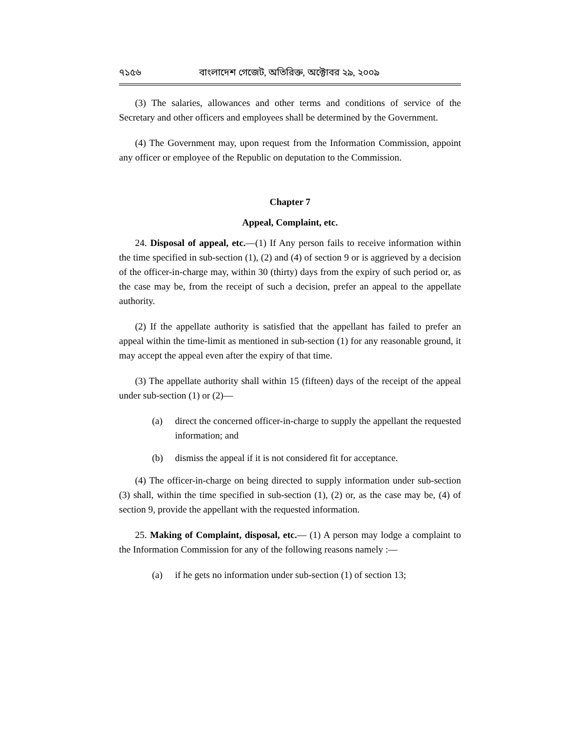৭১৫৬ বাংলাদেশ গেজেট, অতিরিক্ত, অক্টোবর ২৯, ২০০৯
(3) The salaries, allowances and other terms and conditions of service of the Secretary and other officers and employees shall be determined by the Government.
(4) The Government may, upon request from the Information Commission, appoint any officer or employee of the Republic on deputation to the Commission.
Chapter 7
Appeal, Complaint, etc.
24. Disposal of appeal, etc.—(1) If Any person fails to receive information within the time specified in sub-section (1), (2) and (4) of section 9 or is aggrieved by a decision of the officer-in-charge may, within 30 (thirty) days from the expiry of such period or, as the case may be, from the receipt of such a decision, prefer an appeal to the appellate authority.
(2) If the appellate authority is satisfied that the appellant has failed to prefer an appeal within the time-limit as mentioned in sub-section (1) for any reasonable ground, it may accept the appeal even after the expiry of that time.
(3) The appellate authority shall within 15 (fifteen) days of the receipt of the appeal under sub-section (1) or (2)—
(a) direct the concerned officer-in-charge to supply the appellant the requested information; and
(b) dismiss the appeal if it is not considered fit for acceptance.
(4) The officer-in-charge on being directed to supply information under sub-section (3) shall, within the time specified in sub-section (1), (2) or, as the case may be, (4) of section 9, provide the appellant with the requested information.
25. Making of Complaint, disposal, etc.— (1) A person may lodge a complaint to the Information Commission for any of the following reasons namely :—
(a) if he gets no information under sub-section (1) of section 13;